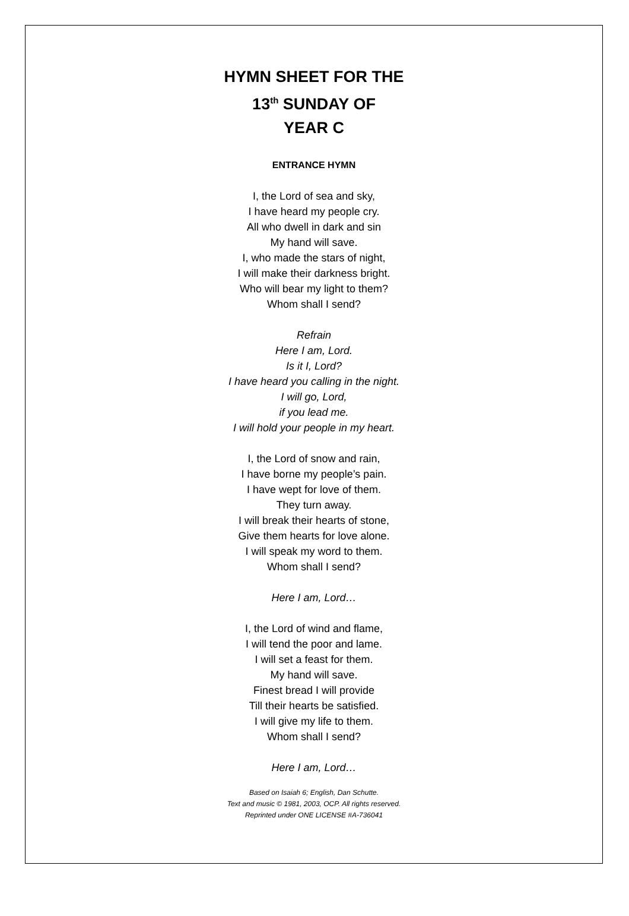HYMN SHEET FOR THE
13<sup>th</sup> SUNDAY OF
YEAR C
ENTRANCE HYMN
I, the Lord of sea and sky,
I have heard my people cry.
All who dwell in dark and sin
My hand will save.
I, who made the stars of night,
I will make their darkness bright.
Who will bear my light to them?
Whom shall I send?
Refrain
Here I am, Lord.
Is it I, Lord?
I have heard you calling in the night.
I will go, Lord,
if you lead me.
I will hold your people in my heart.
I, the Lord of snow and rain,
I have borne my people’s pain.
I have wept for love of them.
They turn away.
I will break their hearts of stone,
Give them hearts for love alone.
I will speak my word to them.
Whom shall I send?
Here I am, Lord…
I, the Lord of wind and flame,
I will tend the poor and lame.
I will set a feast for them.
My hand will save.
Finest bread I will provide
Till their hearts be satisfied.
I will give my life to them.
Whom shall I send?
Here I am, Lord…
Based on Isaiah 6; English, Dan Schutte.
Text and music © 1981, 2003, OCP. All rights reserved.
Reprinted under ONE LICENSE #A-736041